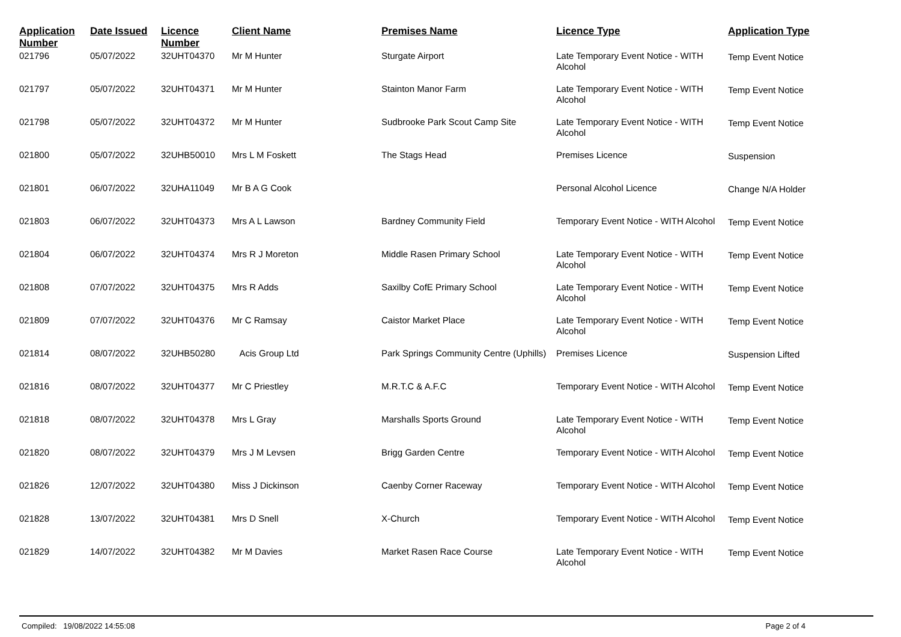| Application Number | Date Issued | Licence Number | Client Name | Premises Name | Licence Type | Application Type |
| --- | --- | --- | --- | --- | --- | --- |
| 021796 | 05/07/2022 | 32UHT04370 | Mr M Hunter | Sturgate Airport | Late Temporary Event Notice - WITH Alcohol | Temp Event Notice |
| 021797 | 05/07/2022 | 32UHT04371 | Mr M Hunter | Stainton Manor Farm | Late Temporary Event Notice - WITH Alcohol | Temp Event Notice |
| 021798 | 05/07/2022 | 32UHT04372 | Mr M Hunter | Sudbrooke Park Scout Camp Site | Late Temporary Event Notice - WITH Alcohol | Temp Event Notice |
| 021800 | 05/07/2022 | 32UHB50010 | Mrs L M Foskett | The Stags Head | Premises Licence | Suspension |
| 021801 | 06/07/2022 | 32UHA11049 | Mr B A G Cook | | Personal Alcohol Licence | Change N/A Holder |
| 021803 | 06/07/2022 | 32UHT04373 | Mrs A L Lawson | Bardney Community Field | Temporary Event Notice - WITH Alcohol | Temp Event Notice |
| 021804 | 06/07/2022 | 32UHT04374 | Mrs R J Moreton | Middle Rasen Primary School | Late Temporary Event Notice - WITH Alcohol | Temp Event Notice |
| 021808 | 07/07/2022 | 32UHT04375 | Mrs R Adds | Saxilby CofE Primary School | Late Temporary Event Notice - WITH Alcohol | Temp Event Notice |
| 021809 | 07/07/2022 | 32UHT04376 | Mr C Ramsay | Caistor Market Place | Late Temporary Event Notice - WITH Alcohol | Temp Event Notice |
| 021814 | 08/07/2022 | 32UHB50280 | Acis Group Ltd | Park Springs Community Centre (Uphills) | Premises Licence | Suspension Lifted |
| 021816 | 08/07/2022 | 32UHT04377 | Mr C Priestley | M.R.T.C & A.F.C | Temporary Event Notice - WITH Alcohol | Temp Event Notice |
| 021818 | 08/07/2022 | 32UHT04378 | Mrs L Gray | Marshalls Sports Ground | Late Temporary Event Notice - WITH Alcohol | Temp Event Notice |
| 021820 | 08/07/2022 | 32UHT04379 | Mrs J M Levsen | Brigg Garden Centre | Temporary Event Notice - WITH Alcohol | Temp Event Notice |
| 021826 | 12/07/2022 | 32UHT04380 | Miss J Dickinson | Caenby Corner Raceway | Temporary Event Notice - WITH Alcohol | Temp Event Notice |
| 021828 | 13/07/2022 | 32UHT04381 | Mrs D Snell | X-Church | Temporary Event Notice - WITH Alcohol | Temp Event Notice |
| 021829 | 14/07/2022 | 32UHT04382 | Mr M Davies | Market Rasen Race Course | Late Temporary Event Notice - WITH Alcohol | Temp Event Notice |
Compiled: 19/08/2022 14:55:08 Page 2 of 4